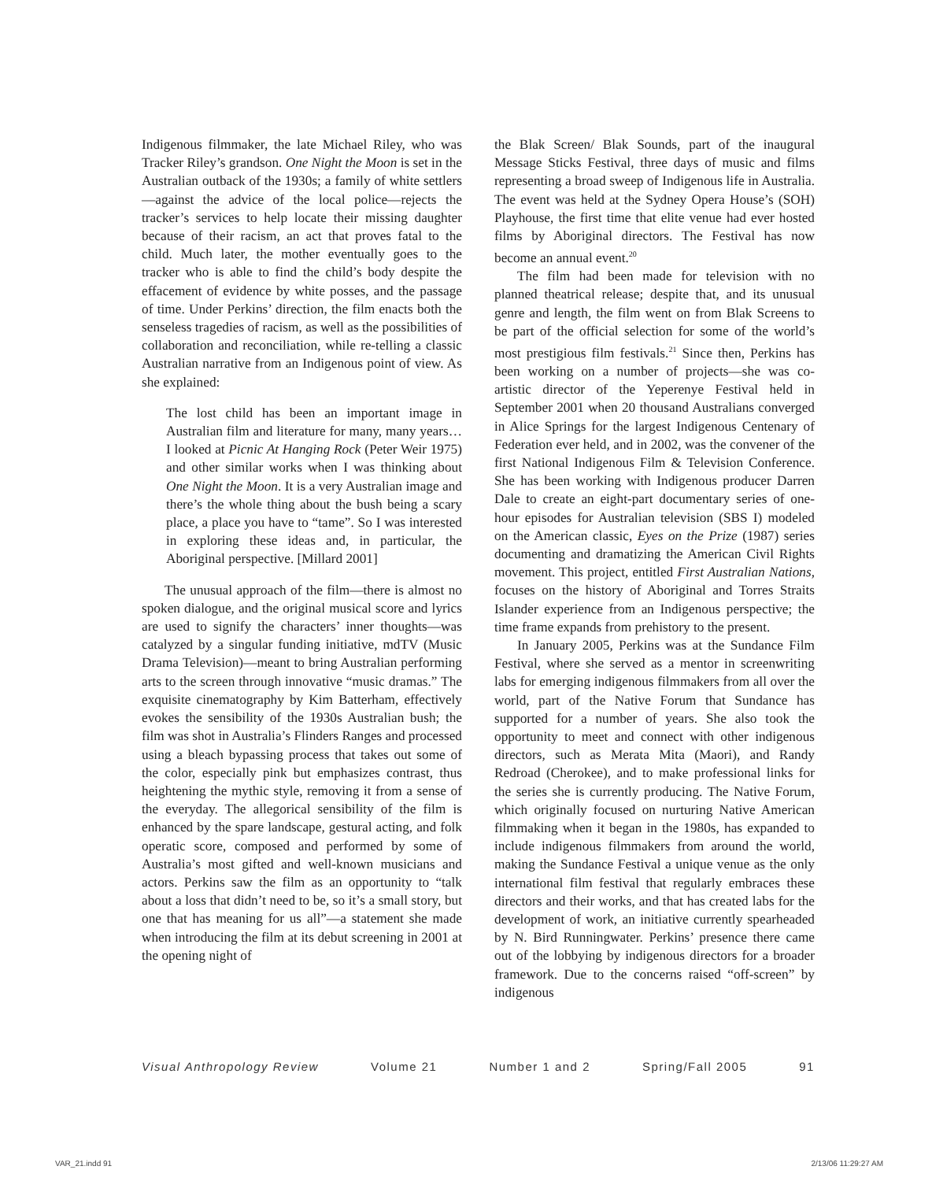Indigenous filmmaker, the late Michael Riley, who was Tracker Riley’s grandson. One Night the Moon is set in the Australian outback of the 1930s; a family of white settlers—against the advice of the local police—rejects the tracker’s services to help locate their missing daughter because of their racism, an act that proves fatal to the child. Much later, the mother eventually goes to the tracker who is able to find the child’s body despite the effacement of evidence by white posses, and the passage of time. Under Perkins’ direction, the film enacts both the senseless tragedies of racism, as well as the possibilities of collaboration and reconciliation, while re-telling a classic Australian narrative from an Indigenous point of view. As she explained:
The lost child has been an important image in Australian film and literature for many, many years… I looked at Picnic At Hanging Rock (Peter Weir 1975) and other similar works when I was thinking about One Night the Moon. It is a very Australian image and there’s the whole thing about the bush being a scary place, a place you have to “tame”. So I was interested in exploring these ideas and, in particular, the Aboriginal perspective. [Millard 2001]
The unusual approach of the film—there is almost no spoken dialogue, and the original musical score and lyrics are used to signify the characters’ inner thoughts—was catalyzed by a singular funding initiative, mdTV (Music Drama Television)—meant to bring Australian performing arts to the screen through innovative “music dramas.” The exquisite cinematography by Kim Batterham, effectively evokes the sensibility of the 1930s Australian bush; the film was shot in Australia’s Flinders Ranges and processed using a bleach bypassing process that takes out some of the color, especially pink but emphasizes contrast, thus heightening the mythic style, removing it from a sense of the everyday. The allegorical sensibility of the film is enhanced by the spare landscape, gestural acting, and folk operatic score, composed and performed by some of Australia’s most gifted and well-known musicians and actors. Perkins saw the film as an opportunity to “talk about a loss that didn’t need to be, so it’s a small story, but one that has meaning for us all”—a statement she made when introducing the film at its debut screening in 2001 at the opening night of
the Blak Screen/ Blak Sounds, part of the inaugural Message Sticks Festival, three days of music and films representing a broad sweep of Indigenous life in Australia. The event was held at the Sydney Opera House’s (SOH) Playhouse, the first time that elite venue had ever hosted films by Aboriginal directors. The Festival has now become an annual event.<sup>20</sup>
The film had been made for television with no planned theatrical release; despite that, and its unusual genre and length, the film went on from Blak Screens to be part of the official selection for some of the world’s most prestigious film festivals.<sup>21</sup> Since then, Perkins has been working on a number of projects—she was co-artistic director of the Yeperenye Festival held in September 2001 when 20 thousand Australians converged in Alice Springs for the largest Indigenous Centenary of Federation ever held, and in 2002, was the convener of the first National Indigenous Film & Television Conference. She has been working with Indigenous producer Darren Dale to create an eight-part documentary series of one-hour episodes for Australian television (SBS I) modeled on the American classic, Eyes on the Prize (1987) series documenting and dramatizing the American Civil Rights movement. This project, entitled First Australian Nations, focuses on the history of Aboriginal and Torres Straits Islander experience from an Indigenous perspective; the time frame expands from prehistory to the present.
In January 2005, Perkins was at the Sundance Film Festival, where she served as a mentor in screenwriting labs for emerging indigenous filmmakers from all over the world, part of the Native Forum that Sundance has supported for a number of years. She also took the opportunity to meet and connect with other indigenous directors, such as Merata Mita (Maori), and Randy Redroad (Cherokee), and to make professional links for the series she is currently producing. The Native Forum, which originally focused on nurturing Native American filmmaking when it began in the 1980s, has expanded to include indigenous filmmakers from around the world, making the Sundance Festival a unique venue as the only international film festival that regularly embraces these directors and their works, and that has created labs for the development of work, an initiative currently spearheaded by N. Bird Runningwater. Perkins’ presence there came out of the lobbying by indigenous directors for a broader framework. Due to the concerns raised “off-screen” by indigenous
Visual Anthropology Review Volume 21 Number 1 and 2 Spring/Fall 2005 91
VAR_21.indd 91 2/13/06 11:29:27 AM